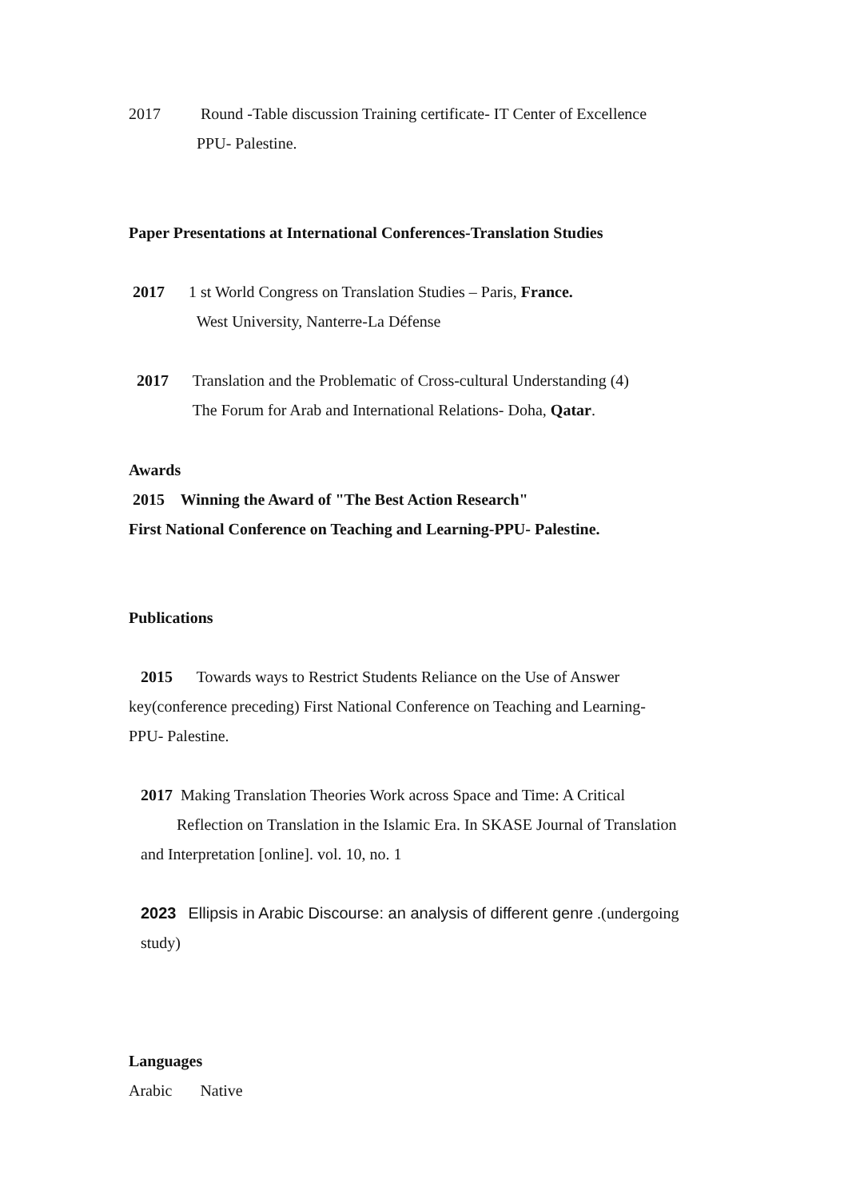2017 Round -Table discussion Training certificate- IT Center of Excellence
PPU- Palestine.
Paper Presentations at International Conferences-Translation Studies
2017 1 st World Congress on Translation Studies – Paris, France.
West University, Nanterre-La Défense
2017 Translation and the Problematic of Cross-cultural Understanding (4)
The Forum for Arab and International Relations- Doha, Qatar.
Awards
2015 Winning the Award of "The Best Action Research"
First National Conference on Teaching and Learning-PPU- Palestine.
Publications
2015 Towards ways to Restrict Students Reliance on the Use of Answer
key(conference preceding) First National Conference on Teaching and Learning-
PPU- Palestine.
2017 Making Translation Theories Work across Space and Time: A Critical
Reflection on Translation in the Islamic Era. In SKASE Journal of Translation
and Interpretation [online]. vol. 10, no. 1
2023 Ellipsis in Arabic Discourse: an analysis of different genre .(undergoing
study)
Languages
Arabic Native